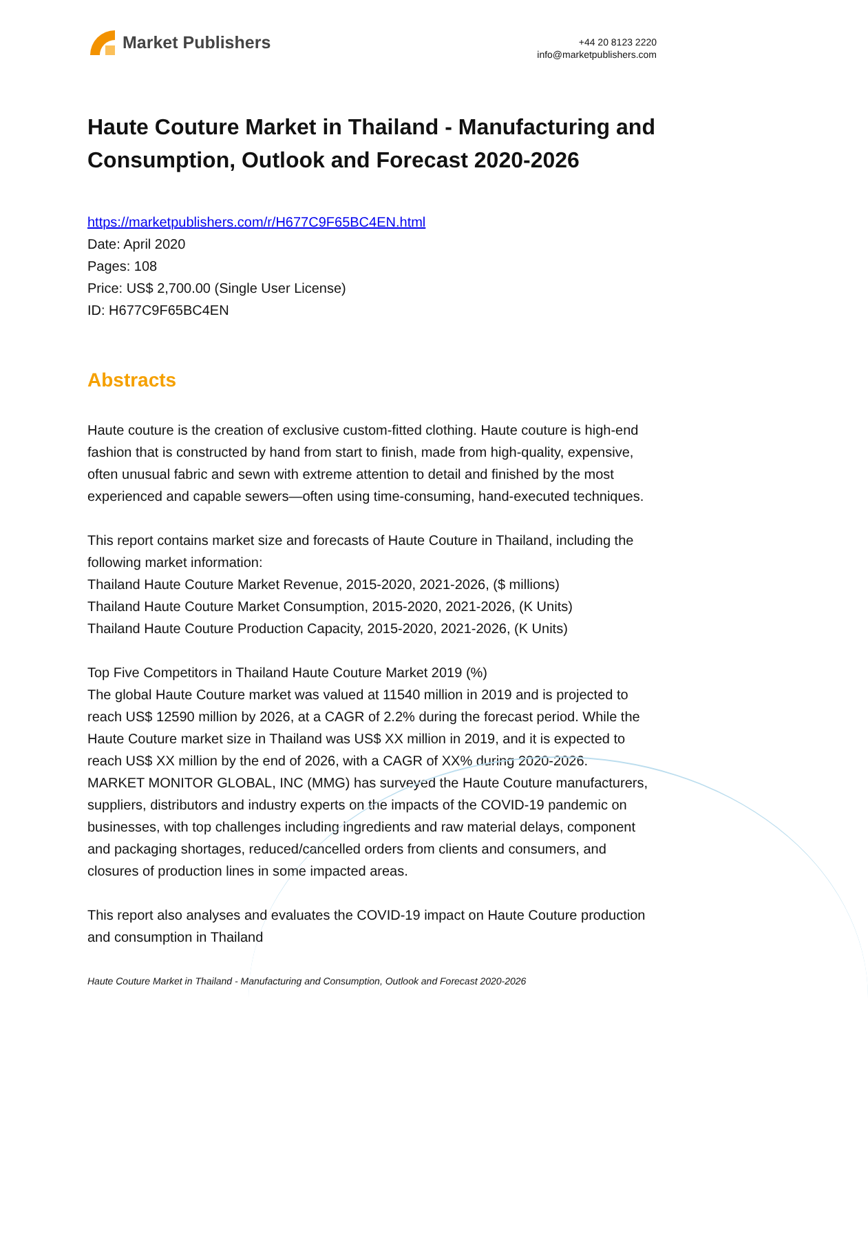Market Publishers
+44 20 8123 2220
info@marketpublishers.com
Haute Couture Market in Thailand - Manufacturing and Consumption, Outlook and Forecast 2020-2026
https://marketpublishers.com/r/H677C9F65BC4EN.html
Date: April 2020
Pages: 108
Price: US$ 2,700.00 (Single User License)
ID: H677C9F65BC4EN
Abstracts
Haute couture is the creation of exclusive custom-fitted clothing. Haute couture is high-end fashion that is constructed by hand from start to finish, made from high-quality, expensive, often unusual fabric and sewn with extreme attention to detail and finished by the most experienced and capable sewers—often using time-consuming, hand-executed techniques.
This report contains market size and forecasts of Haute Couture in Thailand, including the following market information:
Thailand Haute Couture Market Revenue, 2015-2020, 2021-2026, ($ millions)
Thailand Haute Couture Market Consumption, 2015-2020, 2021-2026, (K Units)
Thailand Haute Couture Production Capacity, 2015-2020, 2021-2026, (K Units)
Top Five Competitors in Thailand Haute Couture Market 2019 (%)
The global Haute Couture market was valued at 11540 million in 2019 and is projected to reach US$ 12590 million by 2026, at a CAGR of 2.2% during the forecast period. While the Haute Couture market size in Thailand was US$ XX million in 2019, and it is expected to reach US$ XX million by the end of 2026, with a CAGR of XX% during 2020-2026.
MARKET MONITOR GLOBAL, INC (MMG) has surveyed the Haute Couture manufacturers, suppliers, distributors and industry experts on the impacts of the COVID-19 pandemic on businesses, with top challenges including ingredients and raw material delays, component and packaging shortages, reduced/cancelled orders from clients and consumers, and closures of production lines in some impacted areas.
This report also analyses and evaluates the COVID-19 impact on Haute Couture production and consumption in Thailand
Haute Couture Market in Thailand - Manufacturing and Consumption, Outlook and Forecast 2020-2026